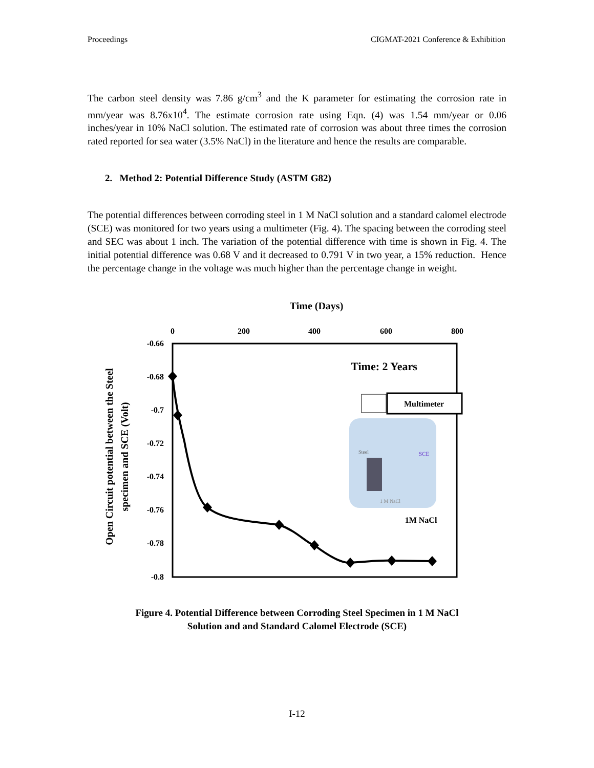Proceedings CIGMAT-2021 Conference & Exhibition
The carbon steel density was 7.86 g/cm<sup>3</sup> and the K parameter for estimating the corrosion rate in mm/year was 8.76x10<sup>4</sup>. The estimate corrosion rate using Eqn. (4) was 1.54 mm/year or 0.06 inches/year in 10% NaCl solution. The estimated rate of corrosion was about three times the corrosion rated reported for sea water (3.5% NaCl) in the literature and hence the results are comparable.
2. Method 2: Potential Difference Study (ASTM G82)
The potential differences between corroding steel in 1 M NaCl solution and a standard calomel electrode (SCE) was monitored for two years using a multimeter (Fig. 4). The spacing between the corroding steel and SEC was about 1 inch. The variation of the potential difference with time is shown in Fig. 4. The initial potential difference was 0.68 V and it decreased to 0.791 V in two year, a 15% reduction. Hence the percentage change in the voltage was much higher than the percentage change in weight.
Time (Days)
0
200
400
600
800
-0.66
-0.68
-0.7
-0.72
-0.74
-0.76
-0.78
-0.8
Open Circuit potential between the Steel
specimen and SCE (Volt)
Time: 2 Years
Steel
SCE
1 M NaCl
Multimeter
1M NaCl
Figure 4. Potential Difference between Corroding Steel Specimen in 1 M NaCl
Solution and and Standard Calomel Electrode (SCE)
I-12